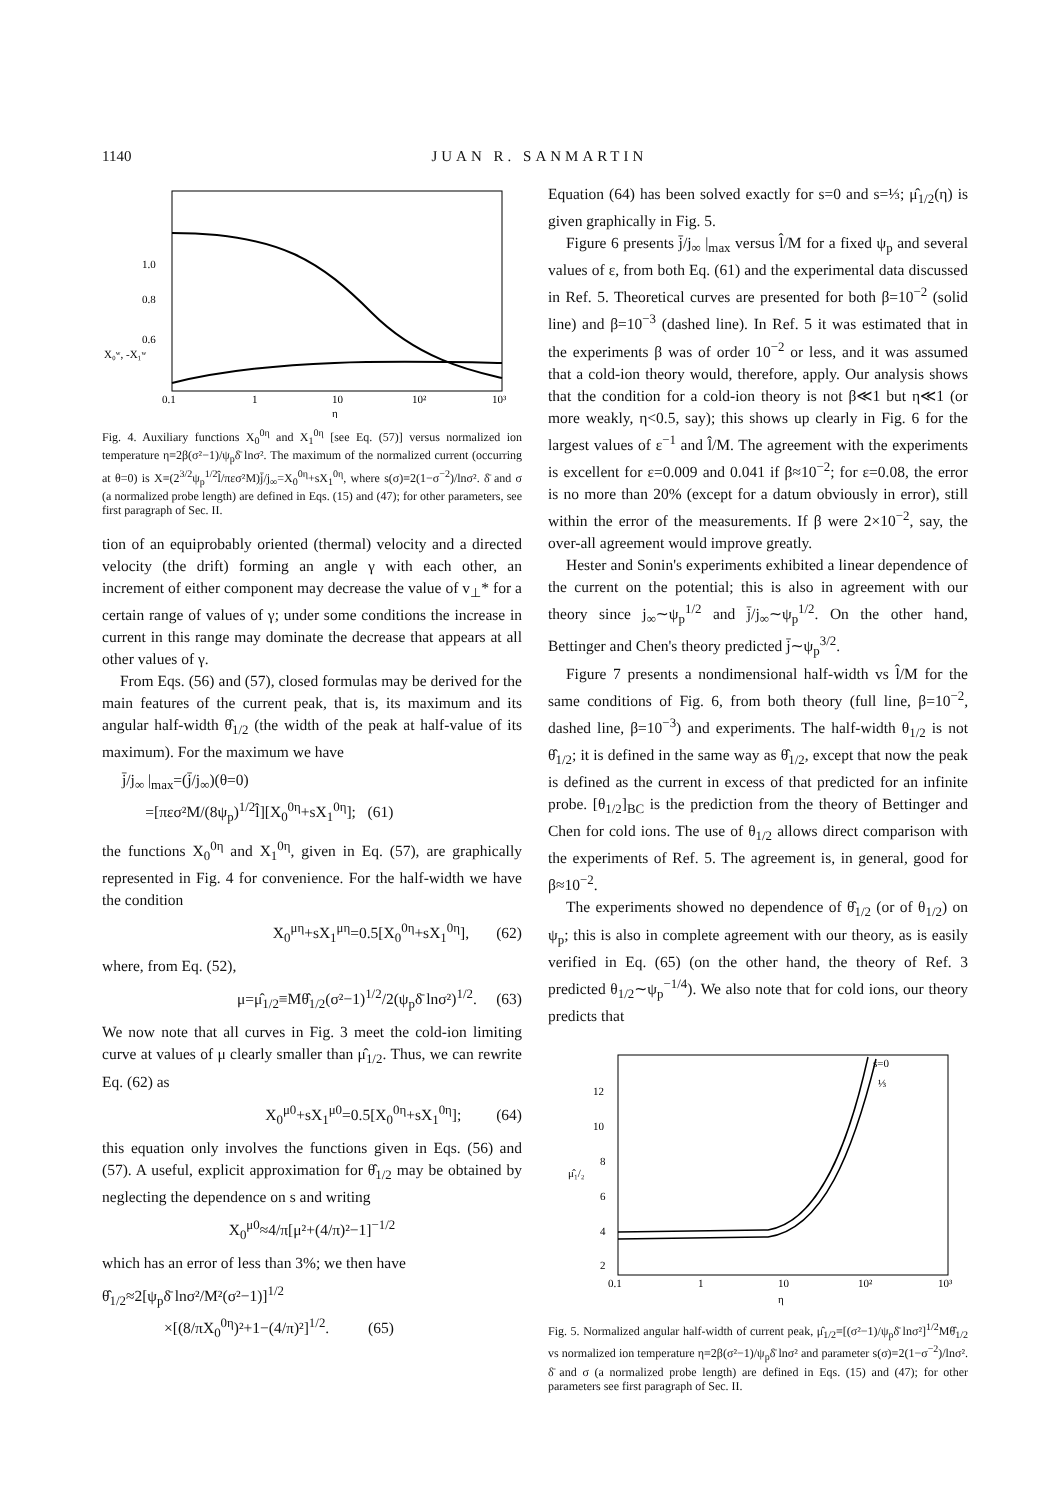1140 JUAN R. SANMARTIN
1.0
0.8
0.6
X₀ʷ, -X₁ʷ
0.1
1
10
10²
10³
η
Fig. 4. Auxiliary functions X<sub>0</sub><sup>0η</sup> and X<sub>1</sub><sup>0η</sup> [see Eq. (57)] versus normalized ion temperature η≡2β(σ²−1)/ψ<sub>p</sub>δ̄ lnσ². The maximum of the normalized current (occurring at θ=0) is X≡(2<sup>3/2</sup>ψ<sub>p</sub><sup>1/2</sup>l̂/πεσ²M)j̄/j<sub>∞</sub>=X<sub>0</sub><sup>0η</sup>+sX<sub>1</sub><sup>0η</sup>, where s(σ)≡2(1−σ<sup>−2</sup>)/lnσ². δ̄ and σ (a normalized probe length) are defined in Eqs. (15) and (47); for other parameters, see first paragraph of Sec. II.
tion of an equiprobably oriented (thermal) velocity and a directed velocity (the drift) forming an angle γ with each other, an increment of either component may decrease the value of v<sub>⊥</sub>* for a certain range of values of γ; under some conditions the increase in current in this range may dominate the decrease that appears at all other values of γ.
From Eqs. (56) and (57), closed formulas may be derived for the main features of the current peak, that is, its maximum and its angular half-width θ̂<sub>1/2</sub> (the width of the peak at half-value of its maximum). For the maximum we have
j̄/j<sub>∞</sub> |<sub>max</sub>=(j̄/j<sub>∞</sub>)(θ=0)
=[πεσ²M/(8ψ<sub>p</sub>)<sup>1/2</sup>l̂][X<sub>0</sub><sup>0η</sup>+sX<sub>1</sub><sup>0η</sup>]; (61)
the functions X<sub>0</sub><sup>0η</sup> and X<sub>1</sub><sup>0η</sup>, given in Eq. (57), are graphically represented in Fig. 4 for convenience. For the half-width we have the condition
X<sub>0</sub><sup>μη</sup>+sX<sub>1</sub><sup>μη</sup>=0.5[X<sub>0</sub><sup>0η</sup>+sX<sub>1</sub><sup>0η</sup>], (62)
where, from Eq. (52),
μ=μ̂<sub>1/2</sub>≡Mθ̂<sub>1/2</sub>(σ²−1)<sup>1/2</sup>/2(ψ<sub>p</sub>δ̄ lnσ²)<sup>1/2</sup>. (63)
We now note that all curves in Fig. 3 meet the cold-ion limiting curve at values of μ clearly smaller than μ̂<sub>1/2</sub>. Thus, we can rewrite Eq. (62) as
X<sub>0</sub><sup>μ0</sup>+sX<sub>1</sub><sup>μ0</sup>=0.5[X<sub>0</sub><sup>0η</sup>+sX<sub>1</sub><sup>0η</sup>]; (64)
this equation only involves the functions given in Eqs. (56) and (57). A useful, explicit approximation for θ̂<sub>1/2</sub> may be obtained by neglecting the dependence on s and writing
X<sub>0</sub><sup>μ0</sup>≈4/π[μ²+(4/π)²−1]<sup>−1/2</sup>
which has an error of less than 3%; we then have
θ̂<sub>1/2</sub>≈2[ψ<sub>p</sub>δ̄ lnσ²/M²(σ²−1)]<sup>1/2</sup>
×[(8/πX<sub>0</sub><sup>0η</sup>)²+1−(4/π)²]<sup>1/2</sup>. (65)
Equation (64) has been solved exactly for s=0 and s=⅓; μ̂<sub>1/2</sub>(η) is given graphically in Fig. 5.
Figure 6 presents j̄/j<sub>∞</sub> |<sub>max</sub> versus l̂/M for a fixed ψ<sub>p</sub> and several values of ε, from both Eq. (61) and the experimental data discussed in Ref. 5. Theoretical curves are presented for both β=10<sup>−2</sup> (solid line) and β=10<sup>−3</sup> (dashed line). In Ref. 5 it was estimated that in the experiments β was of order 10<sup>−2</sup> or less, and it was assumed that a cold-ion theory would, therefore, apply. Our analysis shows that the condition for a cold-ion theory is not β≪1 but η≪1 (or more weakly, η<0.5, say); this shows up clearly in Fig. 6 for the largest values of ε<sup>−1</sup> and l̂/M. The agreement with the experiments is excellent for ε=0.009 and 0.041 if β≈10<sup>−2</sup>; for ε=0.08, the error is no more than 20% (except for a datum obviously in error), still within the error of the measurements. If β were 2×10<sup>−2</sup>, say, the over-all agreement would improve greatly.
Hester and Sonin's experiments exhibited a linear dependence of the current on the potential; this is also in agreement with our theory since j<sub>∞</sub>∼ψ<sub>p</sub><sup>1/2</sup> and j̄/j<sub>∞</sub>∼ψ<sub>p</sub><sup>1/2</sup>. On the other hand, Bettinger and Chen's theory predicted j̄∼ψ<sub>p</sub><sup>3/2</sup>.
Figure 7 presents a nondimensional half-width vs l̂/M for the same conditions of Fig. 6, from both theory (full line, β=10<sup>−2</sup>, dashed line, β=10<sup>−3</sup>) and experiments. The half-width θ<sub>1/2</sub> is not θ̂<sub>1/2</sub>; it is defined in the same way as θ̂<sub>1/2</sub>, except that now the peak is defined as the current in excess of that predicted for an infinite probe. [θ<sub>1/2</sub>]<sub>BC</sub> is the prediction from the theory of Bettinger and Chen for cold ions. The use of θ<sub>1/2</sub> allows direct comparison with the experiments of Ref. 5. The agreement is, in general, good for β≈10<sup>−2</sup>.
The experiments showed no dependence of θ̂<sub>1/2</sub> (or of θ<sub>1/2</sub>) on ψ<sub>p</sub>; this is also in complete agreement with our theory, as is easily verified in Eq. (65) (on the other hand, the theory of Ref. 3 predicted θ<sub>1/2</sub>∼ψ<sub>p</sub><sup>−1/4</sup>). We also note that for cold ions, our theory predicts that
12
10
8
μ̂₁/₂
6
4
2
s=0
⅓
0.1
1
10
10²
10³
η
Fig. 5. Normalized angular half-width of current peak, μ̂<sub>1/2</sub>≡[(σ²−1)/ψ<sub>p</sub>δ̄ lnσ²]<sup>1/2</sup>Mθ̂<sub>1/2</sub> vs normalized ion temperature η≡2β(σ²−1)/ψ<sub>p</sub>δ̄ lnσ² and parameter s(σ)≡2(1−σ<sup>−2</sup>)/lnσ². δ̄ and σ (a normalized probe length) are defined in Eqs. (15) and (47); for other parameters see first paragraph of Sec. II.